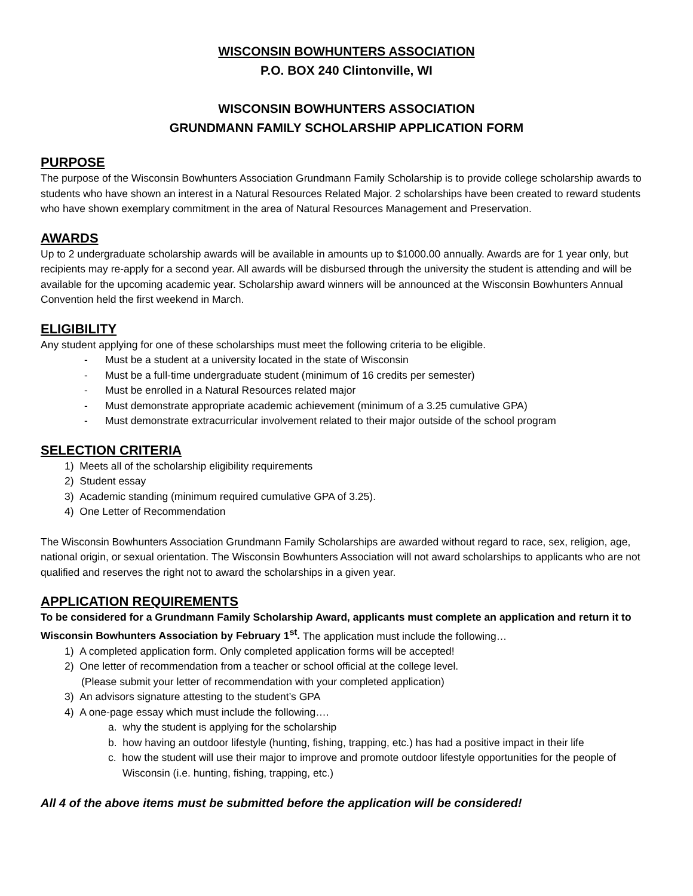WISCONSIN BOWHUNTERS ASSOCIATION
P.O. BOX 240 Clintonville, WI
WISCONSIN BOWHUNTERS ASSOCIATION
GRUNDMANN FAMILY SCHOLARSHIP APPLICATION FORM
PURPOSE
The purpose of the Wisconsin Bowhunters Association Grundmann Family Scholarship is to provide college scholarship awards to students who have shown an interest in a Natural Resources Related Major. 2 scholarships have been created to reward students who have shown exemplary commitment in the area of Natural Resources Management and Preservation.
AWARDS
Up to 2 undergraduate scholarship awards will be available in amounts up to $1000.00 annually. Awards are for 1 year only, but recipients may re-apply for a second year. All awards will be disbursed through the university the student is attending and will be available for the upcoming academic year. Scholarship award winners will be announced at the Wisconsin Bowhunters Annual Convention held the first weekend in March.
ELIGIBILITY
Any student applying for one of these scholarships must meet the following criteria to be eligible.
- Must be a student at a university located in the state of Wisconsin
- Must be a full-time undergraduate student (minimum of 16 credits per semester)
- Must be enrolled in a Natural Resources related major
- Must demonstrate appropriate academic achievement (minimum of a 3.25 cumulative GPA)
- Must demonstrate extracurricular involvement related to their major outside of the school program
SELECTION CRITERIA
1) Meets all of the scholarship eligibility requirements
2) Student essay
3) Academic standing (minimum required cumulative GPA of 3.25).
4) One Letter of Recommendation
The Wisconsin Bowhunters Association Grundmann Family Scholarships are awarded without regard to race, sex, religion, age, national origin, or sexual orientation. The Wisconsin Bowhunters Association will not award scholarships to applicants who are not qualified and reserves the right not to award the scholarships in a given year.
APPLICATION REQUIREMENTS
To be considered for a Grundmann Family Scholarship Award, applicants must complete an application and return it to Wisconsin Bowhunters Association by February 1<sup>st</sup>. The application must include the following…
1) A completed application form. Only completed application forms will be accepted!
2) One letter of recommendation from a teacher or school official at the college level.
(Please submit your letter of recommendation with your completed application)
3) An advisors signature attesting to the student’s GPA
4) A one-page essay which must include the following….
a. why the student is applying for the scholarship
b. how having an outdoor lifestyle (hunting, fishing, trapping, etc.) has had a positive impact in their life
c. how the student will use their major to improve and promote outdoor lifestyle opportunities for the people of Wisconsin (i.e. hunting, fishing, trapping, etc.)
All 4 of the above items must be submitted before the application will be considered!